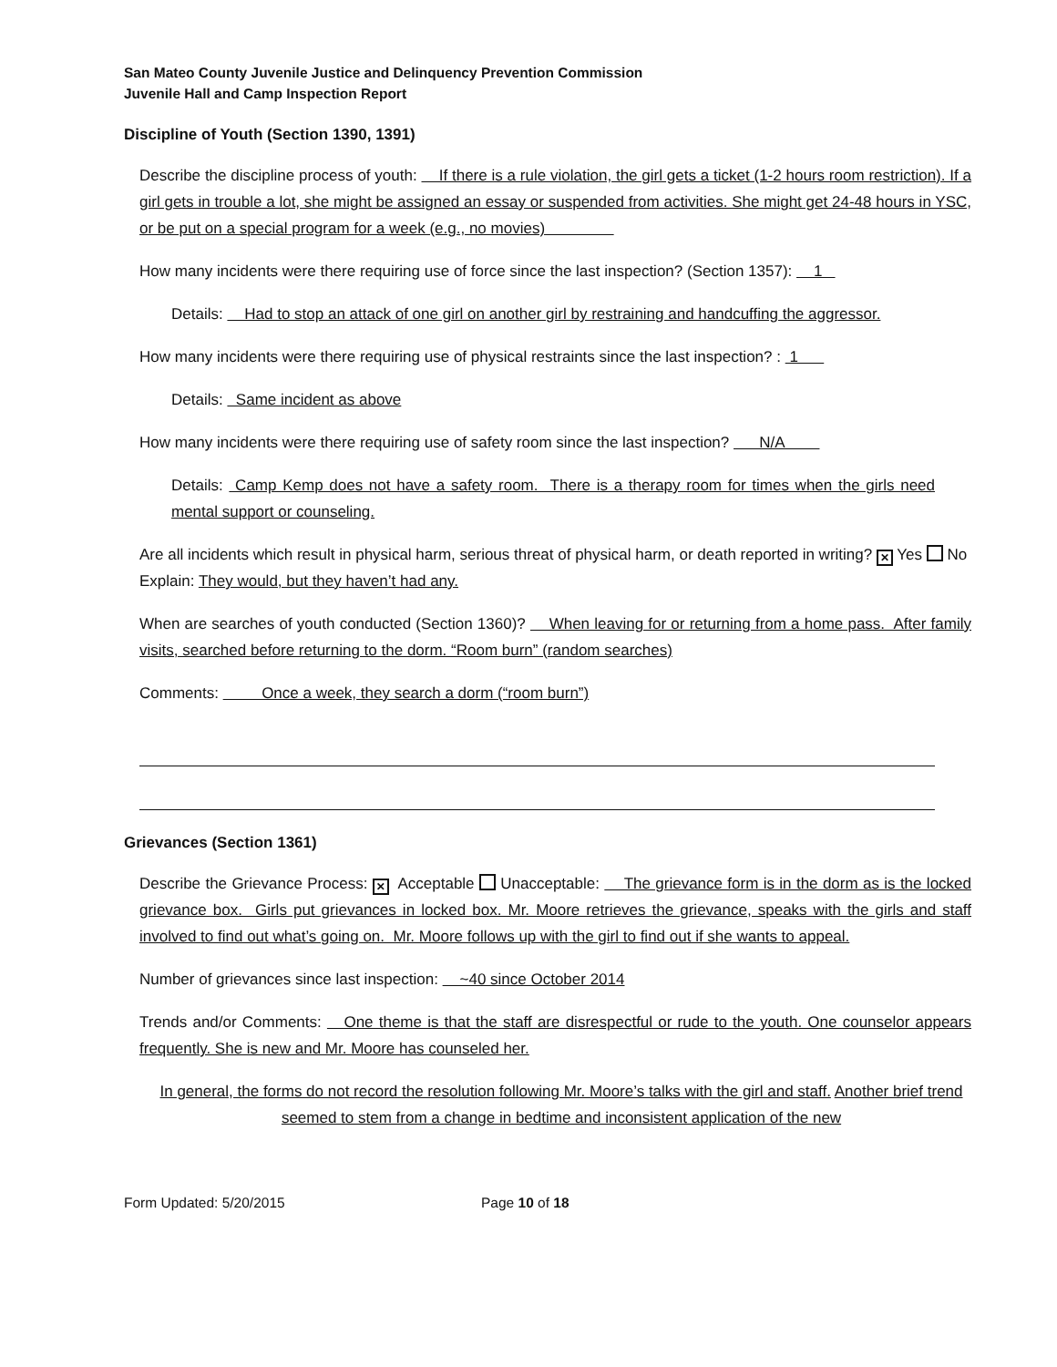San Mateo County Juvenile Justice and Delinquency Prevention Commission
Juvenile Hall and Camp Inspection Report
Discipline of Youth (Section 1390, 1391)
Describe the discipline process of youth: If there is a rule violation, the girl gets a ticket (1-2 hours room restriction). If a girl gets in trouble a lot, she might be assigned an essay or suspended from activities. She might get 24-48 hours in YSC, or be put on a special program for a week (e.g., no movies)
How many incidents were there requiring use of force since the last inspection? (Section 1357): 1
Details: Had to stop an attack of one girl on another girl by restraining and handcuffing the aggressor.
How many incidents were there requiring use of physical restraints since the last inspection? : 1
Details: Same incident as above
How many incidents were there requiring use of safety room since the last inspection? N/A
Details: Camp Kemp does not have a safety room. There is a therapy room for times when the girls need mental support or counseling.
Are all incidents which result in physical harm, serious threat of physical harm, or death reported in writing? ✕ Yes No Explain: They would, but they haven’t had any.
When are searches of youth conducted (Section 1360)? When leaving for or returning from a home pass. After family visits, searched before returning to the dorm. “Room burn” (random searches)
Comments: Once a week, they search a dorm (“room burn”)
Grievances (Section 1361)
Describe the Grievance Process: ✕ Acceptable Unacceptable: The grievance form is in the dorm as is the locked grievance box. Girls put grievances in locked box. Mr. Moore retrieves the grievance, speaks with the girls and staff involved to find out what’s going on. Mr. Moore follows up with the girl to find out if she wants to appeal.
Number of grievances since last inspection: ~40 since October 2014
Trends and/or Comments: One theme is that the staff are disrespectful or rude to the youth. One counselor appears frequently. She is new and Mr. Moore has counseled her.
In general, the forms do not record the resolution following Mr. Moore’s talks with the girl and staff. Another brief trend seemed to stem from a change in bedtime and inconsistent application of the new
Form Updated: 5/20/2015 Page 10 of 18